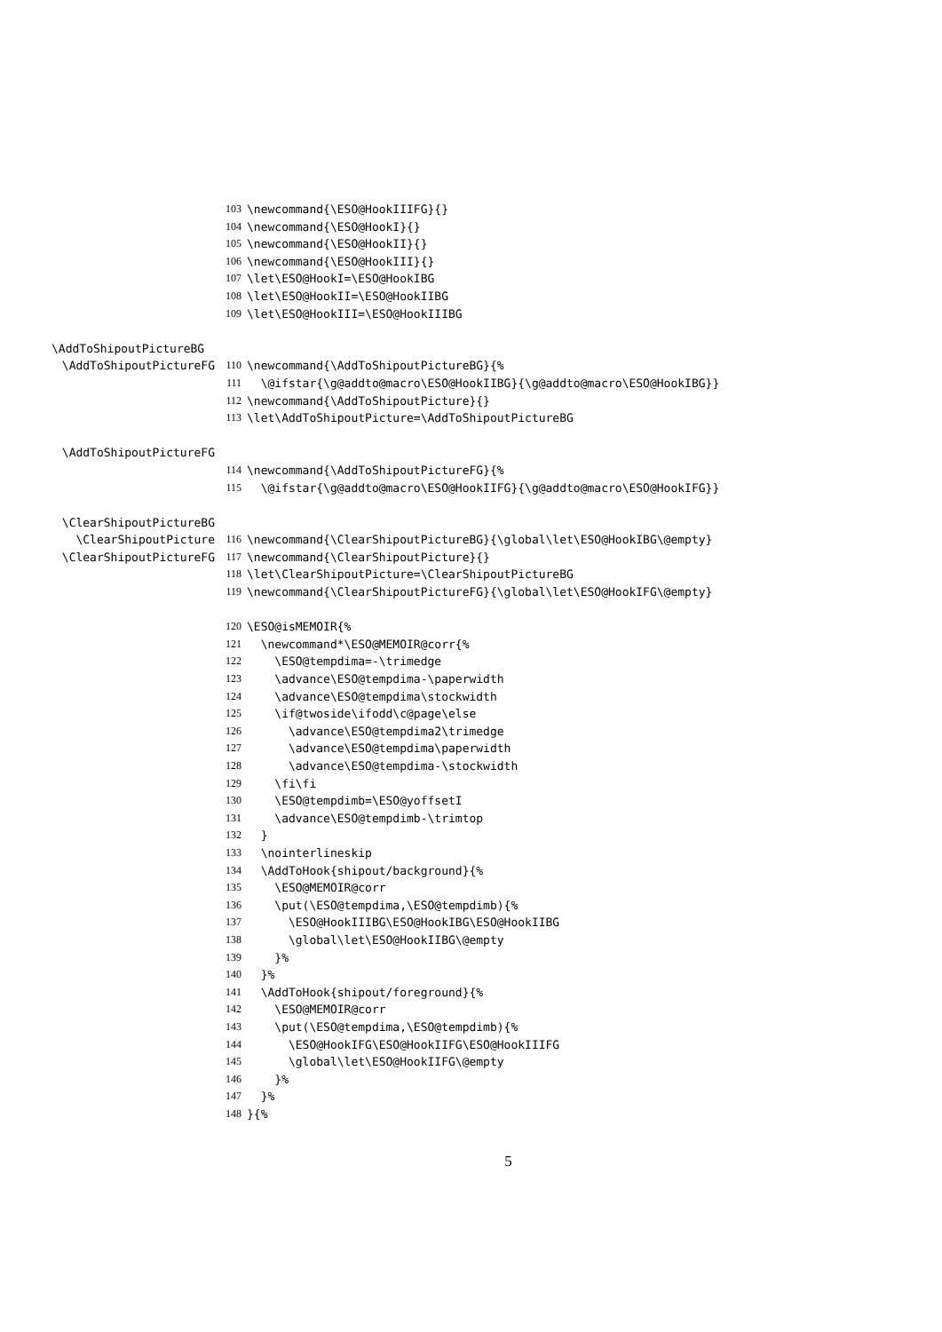103 \newcommand{\ESO@HookIIIFG}{}
104 \newcommand{\ESO@HookI}{}
105 \newcommand{\ESO@HookII}{}
106 \newcommand{\ESO@HookIII}{}
107 \let\ESO@HookI=\ESO@HookIBG
108 \let\ESO@HookII=\ESO@HookIIBG
109 \let\ESO@HookIII=\ESO@HookIIIBG
\AddToShipoutPictureBG
\AddToShipoutPictureFG 110 \newcommand{\AddToShipoutPictureBG}{%
111 \@ifstar{\g@addto@macro\ESO@HookIIBG}{\g@addto@macro\ESO@HookIBG}}
112 \newcommand{\AddToShipoutPicture}{}
113 \let\AddToShipoutPicture=\AddToShipoutPictureBG
\AddToShipoutPictureFG
114 \newcommand{\AddToShipoutPictureFG}{%
115 \@ifstar{\g@addto@macro\ESO@HookIIFG}{\g@addto@macro\ESO@HookIFG}}
\ClearShipoutPictureBG
\ClearShipoutPicture 116 \newcommand{\ClearShipoutPictureBG}{\global\let\ESO@HookIBG\@empty}
\ClearShipoutPictureFG 117 \newcommand{\ClearShipoutPicture}{}
118 \let\ClearShipoutPicture=\ClearShipoutPictureBG
119 \newcommand{\ClearShipoutPictureFG}{\global\let\ESO@HookIFG\@empty}
120 \ESO@isMEMOIR{%
121 \newcommand*\ESO@MEMOIR@corr{%
122 \ESO@tempdima=-\trimedge
123 \advance\ESO@tempdima-\paperwidth
124 \advance\ESO@tempdima\stockwidth
125 \if@twoside\ifodd\c@page\else
126 \advance\ESO@tempdima2\trimedge
127 \advance\ESO@tempdima\paperwidth
128 \advance\ESO@tempdima-\stockwidth
129 \fi\fi
130 \ESO@tempdimb=\ESO@yoffsetI
131 \advance\ESO@tempdimb-\trimtop
132 }
133 \nointerlineskip
134 \AddToHook{shipout/background}{%
135 \ESO@MEMOIR@corr
136 \put(\ESO@tempdima,\ESO@tempdimb){%
137 \ESO@HookIIIBG\ESO@HookIBG\ESO@HookIIBG
138 \global\let\ESO@HookIIBG\@empty
139 }%
140 }%
141 \AddToHook{shipout/foreground}{%
142 \ESO@MEMOIR@corr
143 \put(\ESO@tempdima,\ESO@tempdimb){%
144 \ESO@HookIFG\ESO@HookIIFG\ESO@HookIIIFG
145 \global\let\ESO@HookIIFG\@empty
146 }%
147 }%
148 }{%
5